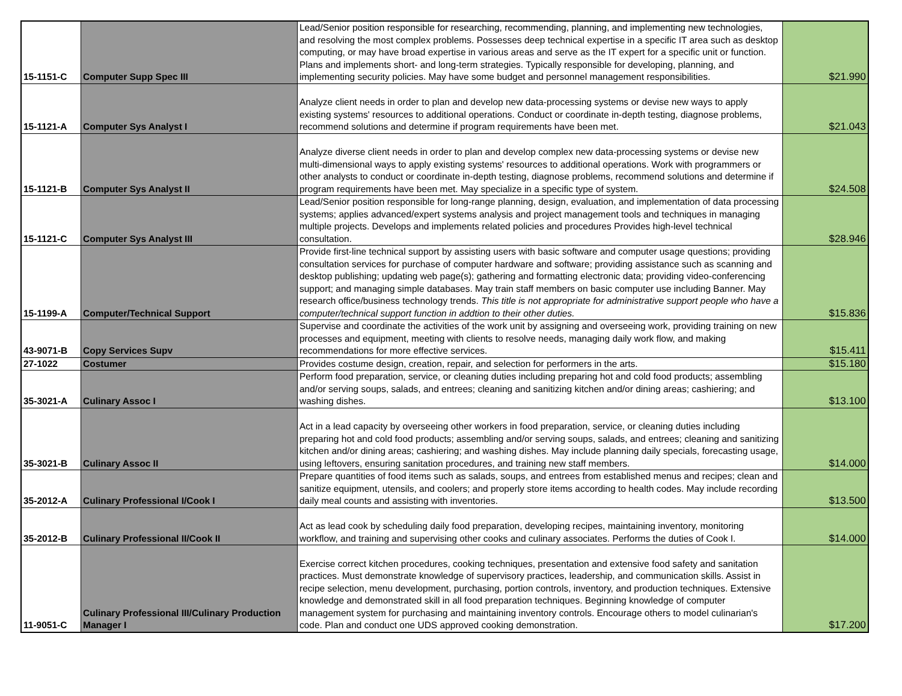| 15-1151-C | Computer Supp Spec III | Lead/Senior position responsible for researching, recommending, planning, and implementing new technologies, and resolving the most complex problems. Possesses deep technical expertise in a specific IT area such as desktop computing, or may have broad expertise in various areas and serve as the IT expert for a specific unit or function. Plans and implements short- and long-term strategies. Typically responsible for developing, planning, and implementing security policies. May have some budget and personnel management responsibilities. | $21.990 |
| 15-1121-A | Computer Sys Analyst I | Analyze client needs in order to plan and develop new data-processing systems or devise new ways to apply existing systems' resources to additional operations. Conduct or coordinate in-depth testing, diagnose problems, recommend solutions and determine if program requirements have been met. | $21.043 |
| 15-1121-B | Computer Sys Analyst II | Analyze diverse client needs in order to plan and develop complex new data-processing systems or devise new multi-dimensional ways to apply existing systems' resources to additional operations. Work with programmers or other analysts to conduct or coordinate in-depth testing, diagnose problems, recommend solutions and determine if program requirements have been met. May specialize in a specific type of system. | $24.508 |
| 15-1121-C | Computer Sys Analyst III | Lead/Senior position responsible for long-range planning, design, evaluation, and implementation of data processing systems; applies advanced/expert systems analysis and project management tools and techniques in managing multiple projects. Develops and implements related policies and procedures Provides high-level technical consultation. | $28.946 |
| 15-1199-A | Computer/Technical Support | Provide first-line technical support by assisting users with basic software and computer usage questions; providing consultation services for purchase of computer hardware and software; providing assistance such as scanning and desktop publishing; updating web page(s); gathering and formatting electronic data; providing video-conferencing support; and managing simple databases. May train staff members on basic computer use including Banner. May research office/business technology trends. This title is not appropriate for administrative support people who have a computer/technical support function in addtion to their other duties. | $15.836 |
| 43-9071-B | Copy Services Supv | Supervise and coordinate the activities of the work unit by assigning and overseeing work, providing training on new processes and equipment, meeting with clients to resolve needs, managing daily work flow, and making recommendations for more effective services. | $15.411 |
| 27-1022 | Costumer | Provides costume design, creation, repair, and selection for performers in the arts. | $15.180 |
| 35-3021-A | Culinary Assoc I | Perform food preparation, service, or cleaning duties including preparing hot and cold food products; assembling and/or serving soups, salads, and entrees; cleaning and sanitizing kitchen and/or dining areas; cashiering; and washing dishes. | $13.100 |
| 35-3021-B | Culinary Assoc II | Act in a lead capacity by overseeing other workers in food preparation, service, or cleaning duties including preparing hot and cold food products; assembling and/or serving soups, salads, and entrees; cleaning and sanitizing kitchen and/or dining areas; cashiering; and washing dishes. May include planning daily specials, forecasting usage, using leftovers, ensuring sanitation procedures, and training new staff members. | $14.000 |
| 35-2012-A | Culinary Professional I/Cook I | Prepare quantities of food items such as salads, soups, and entrees from established menus and recipes; clean and sanitize equipment, utensils, and coolers; and properly store items according to health codes. May include recording daily meal counts and assisting with inventories. | $13.500 |
| 35-2012-B | Culinary Professional II/Cook II | Act as lead cook by scheduling daily food preparation, developing recipes, maintaining inventory, monitoring workflow, and training and supervising other cooks and culinary associates. Performs the duties of Cook I. | $14.000 |
| 11-9051-C | Culinary Professional III/Culinary Production Manager I | Exercise correct kitchen procedures, cooking techniques, presentation and extensive food safety and sanitation practices. Must demonstrate knowledge of supervisory practices, leadership, and communication skills. Assist in recipe selection, menu development, purchasing, portion controls, inventory, and production techniques. Extensive knowledge and demonstrated skill in all food preparation techniques. Beginning knowledge of computer management system for purchasing and maintaining inventory controls. Encourage others to model culinarian's code. Plan and conduct one UDS approved cooking demonstration. | $17.200 |